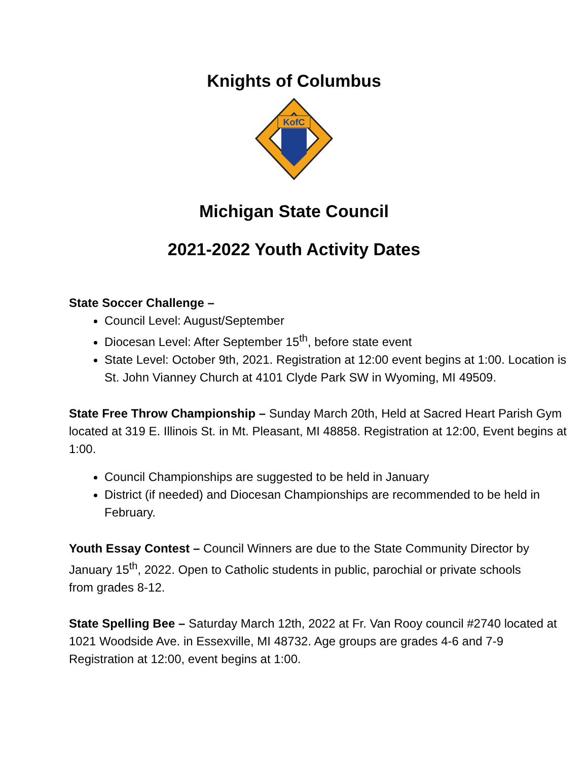Knights of Columbus
KofC
Michigan State Council
2021-2022 Youth Activity Dates
State Soccer Challenge –
Council Level: August/September
Diocesan Level: After September 15<sup>th</sup>, before state event
State Level: October 9th, 2021. Registration at 12:00 event begins at 1:00. Location is St. John Vianney Church at 4101 Clyde Park SW in Wyoming, MI 49509.
State Free Throw Championship – Sunday March 20th, Held at Sacred Heart Parish Gym located at 319 E. Illinois St. in Mt. Pleasant, MI 48858. Registration at 12:00, Event begins at 1:00.
Council Championships are suggested to be held in January
District (if needed) and Diocesan Championships are recommended to be held in February.
Youth Essay Contest – Council Winners are due to the State Community Director by January 15<sup>th</sup>, 2022. Open to Catholic students in public, parochial or private schools from grades 8-12.
State Spelling Bee – Saturday March 12th, 2022 at Fr. Van Rooy council #2740 located at 1021 Woodside Ave. in Essexville, MI 48732. Age groups are grades 4-6 and 7-9 Registration at 12:00, event begins at 1:00.